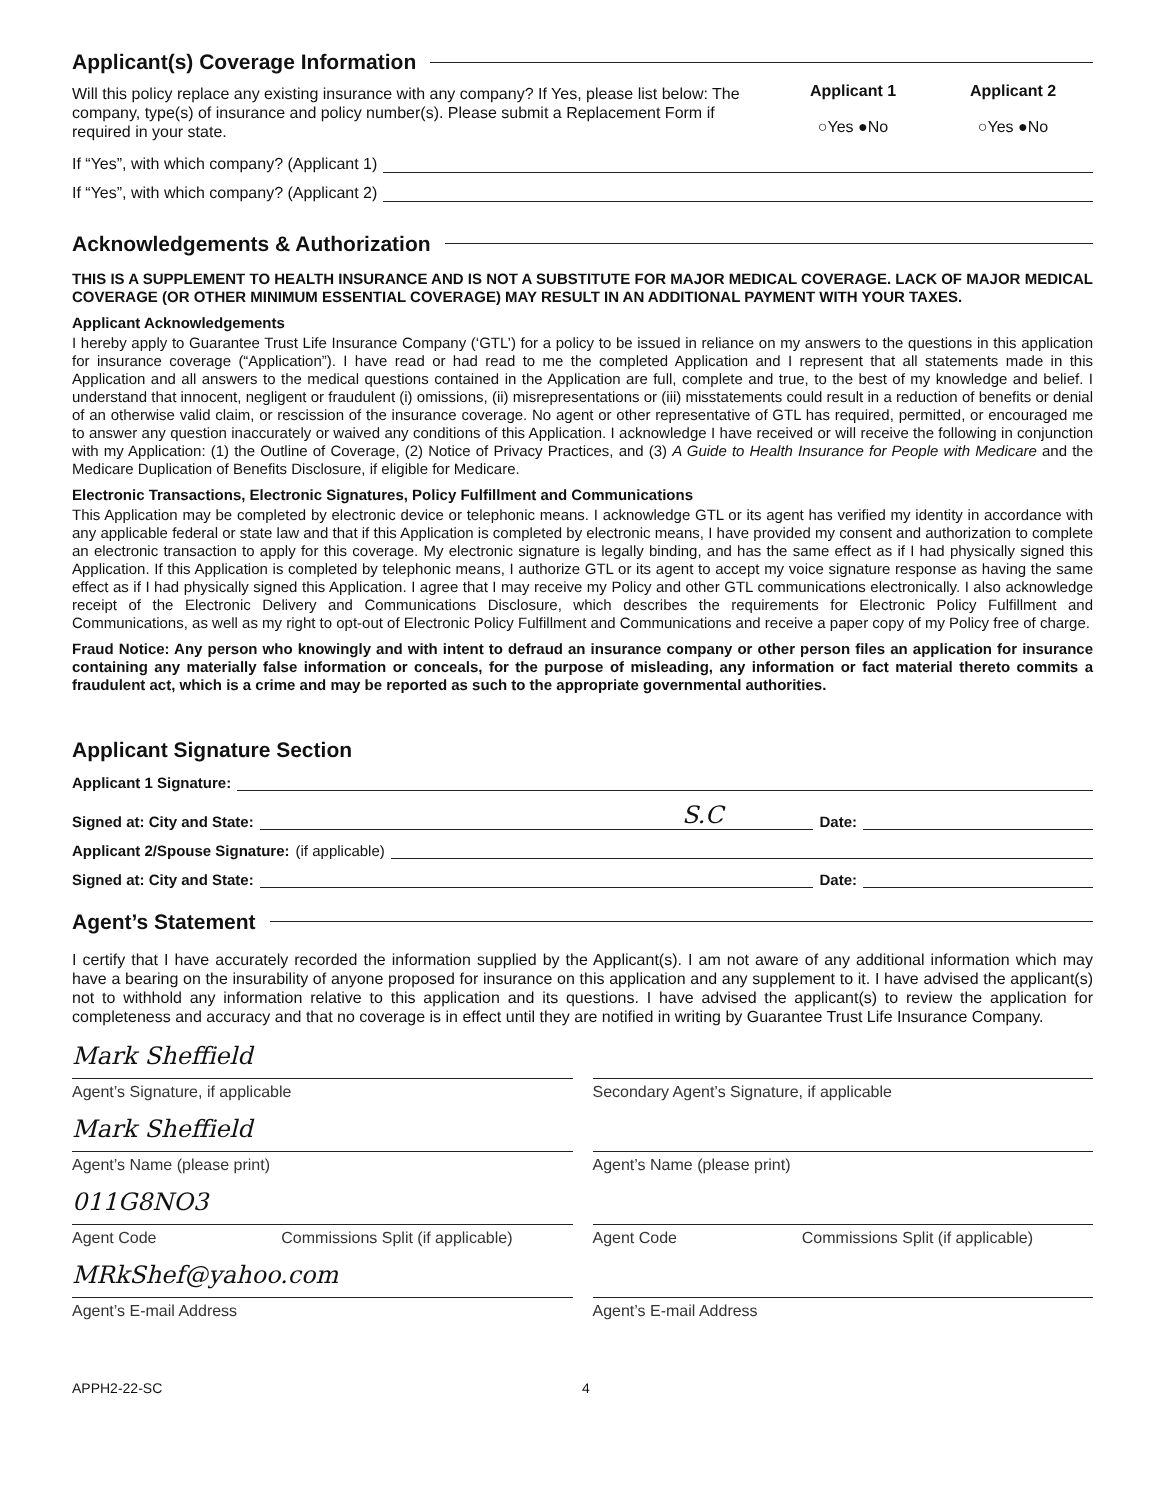Applicant(s) Coverage Information
Will this policy replace any existing insurance with any company? If Yes, please list below: The company, type(s) of insurance and policy number(s). Please submit a Replacement Form if required in your state.
Applicant 1
○Yes ●No
Applicant 2
○Yes ●No
If “Yes”, with which company? (Applicant 1)
If “Yes”, with which company? (Applicant 2)
Acknowledgements & Authorization
THIS IS A SUPPLEMENT TO HEALTH INSURANCE AND IS NOT A SUBSTITUTE FOR MAJOR MEDICAL COVERAGE. LACK OF MAJOR MEDICAL COVERAGE (OR OTHER MINIMUM ESSENTIAL COVERAGE) MAY RESULT IN AN ADDITIONAL PAYMENT WITH YOUR TAXES.
Applicant Acknowledgements
I hereby apply to Guarantee Trust Life Insurance Company (‘GTL’) for a policy to be issued in reliance on my answers to the questions in this application for insurance coverage (“Application”). I have read or had read to me the completed Application and I represent that all statements made in this Application and all answers to the medical questions contained in the Application are full, complete and true, to the best of my knowledge and belief. I understand that innocent, negligent or fraudulent (i) omissions, (ii) misrepresentations or (iii) misstatements could result in a reduction of benefits or denial of an otherwise valid claim, or rescission of the insurance coverage. No agent or other representative of GTL has required, permitted, or encouraged me to answer any question inaccurately or waived any conditions of this Application. I acknowledge I have received or will receive the following in conjunction with my Application: (1) the Outline of Coverage, (2) Notice of Privacy Practices, and (3) A Guide to Health Insurance for People with Medicare and the Medicare Duplication of Benefits Disclosure, if eligible for Medicare.
Electronic Transactions, Electronic Signatures, Policy Fulfillment and Communications
This Application may be completed by electronic device or telephonic means. I acknowledge GTL or its agent has verified my identity in accordance with any applicable federal or state law and that if this Application is completed by electronic means, I have provided my consent and authorization to complete an electronic transaction to apply for this coverage. My electronic signature is legally binding, and has the same effect as if I had physically signed this Application. If this Application is completed by telephonic means, I authorize GTL or its agent to accept my voice signature response as having the same effect as if I had physically signed this Application. I agree that I may receive my Policy and other GTL communications electronically. I also acknowledge receipt of the Electronic Delivery and Communications Disclosure, which describes the requirements for Electronic Policy Fulfillment and Communications, as well as my right to opt-out of Electronic Policy Fulfillment and Communications and receive a paper copy of my Policy free of charge.
Fraud Notice: Any person who knowingly and with intent to defraud an insurance company or other person files an application for insurance containing any materially false information or conceals, for the purpose of misleading, any information or fact material thereto commits a fraudulent act, which is a crime and may be reported as such to the appropriate governmental authorities.
Applicant Signature Section
Applicant 1 Signature:
Signed at: City and State: S.C Date:
Applicant 2/Spouse Signature: (if applicable)
Signed at: City and State: Date:
Agent’s Statement
I certify that I have accurately recorded the information supplied by the Applicant(s). I am not aware of any additional information which may have a bearing on the insurability of anyone proposed for insurance on this application and any supplement to it. I have advised the applicant(s) not to withhold any information relative to this application and its questions. I have advised the applicant(s) to review the application for completeness and accuracy and that no coverage is in effect until they are notified in writing by Guarantee Trust Life Insurance Company.
Mark Sheffield
Agent’s Signature, if applicable
Mark Sheffield
Agent’s Name (please print)
011G8NO3
Agent Code Commissions Split (if applicable)
MRkShef@yahoo.com
Agent’s E-mail Address
Secondary Agent’s Signature, if applicable
Agent’s Name (please print)
Agent Code Commissions Split (if applicable)
Agent’s E-mail Address
APPH2-22-SC 4